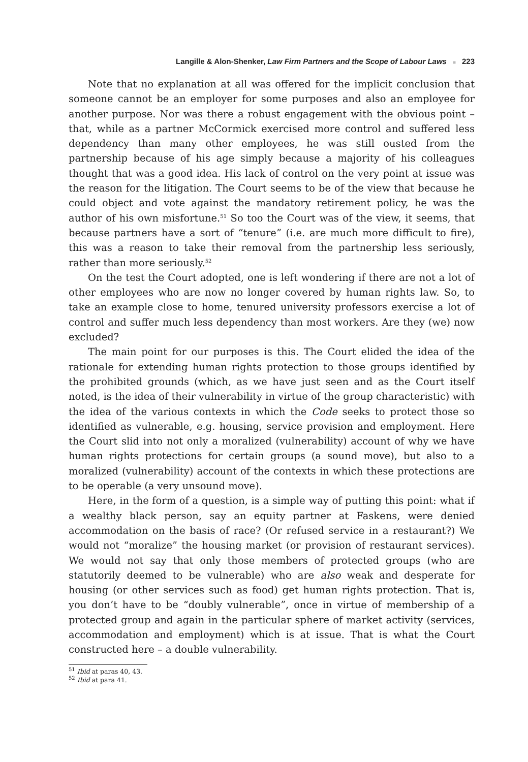Langille & Alon-Shenker, Law Firm Partners and the Scope of Labour Laws ■ 223
Note that no explanation at all was offered for the implicit conclusion that someone cannot be an employer for some purposes and also an employee for another purpose. Nor was there a robust engagement with the obvious point – that, while as a partner McCormick exercised more control and suffered less dependency than many other employees, he was still ousted from the partnership because of his age simply because a majority of his colleagues thought that was a good idea. His lack of control on the very point at issue was the reason for the litigation. The Court seems to be of the view that because he could object and vote against the mandatory retirement policy, he was the author of his own misfortune.<sup>51</sup> So too the Court was of the view, it seems, that because partners have a sort of “tenure” (i.e. are much more difficult to fire), this was a reason to take their removal from the partnership less seriously, rather than more seriously.<sup>52</sup>
On the test the Court adopted, one is left wondering if there are not a lot of other employees who are now no longer covered by human rights law. So, to take an example close to home, tenured university professors exercise a lot of control and suffer much less dependency than most workers. Are they (we) now excluded?
The main point for our purposes is this. The Court elided the idea of the rationale for extending human rights protection to those groups identified by the prohibited grounds (which, as we have just seen and as the Court itself noted, is the idea of their vulnerability in virtue of the group characteristic) with the idea of the various contexts in which the Code seeks to protect those so identified as vulnerable, e.g. housing, service provision and employment. Here the Court slid into not only a moralized (vulnerability) account of why we have human rights protections for certain groups (a sound move), but also to a moralized (vulnerability) account of the contexts in which these protections are to be operable (a very unsound move).
Here, in the form of a question, is a simple way of putting this point: what if a wealthy black person, say an equity partner at Faskens, were denied accommodation on the basis of race? (Or refused service in a restaurant?) We would not “moralize” the housing market (or provision of restaurant services). We would not say that only those members of protected groups (who are statutorily deemed to be vulnerable) who are also weak and desperate for housing (or other services such as food) get human rights protection. That is, you don’t have to be “doubly vulnerable”, once in virtue of membership of a protected group and again in the particular sphere of market activity (services, accommodation and employment) which is at issue. That is what the Court constructed here – a double vulnerability.
<sup>51</sup> Ibid at paras 40, 43.
<sup>52</sup> Ibid at para 41.